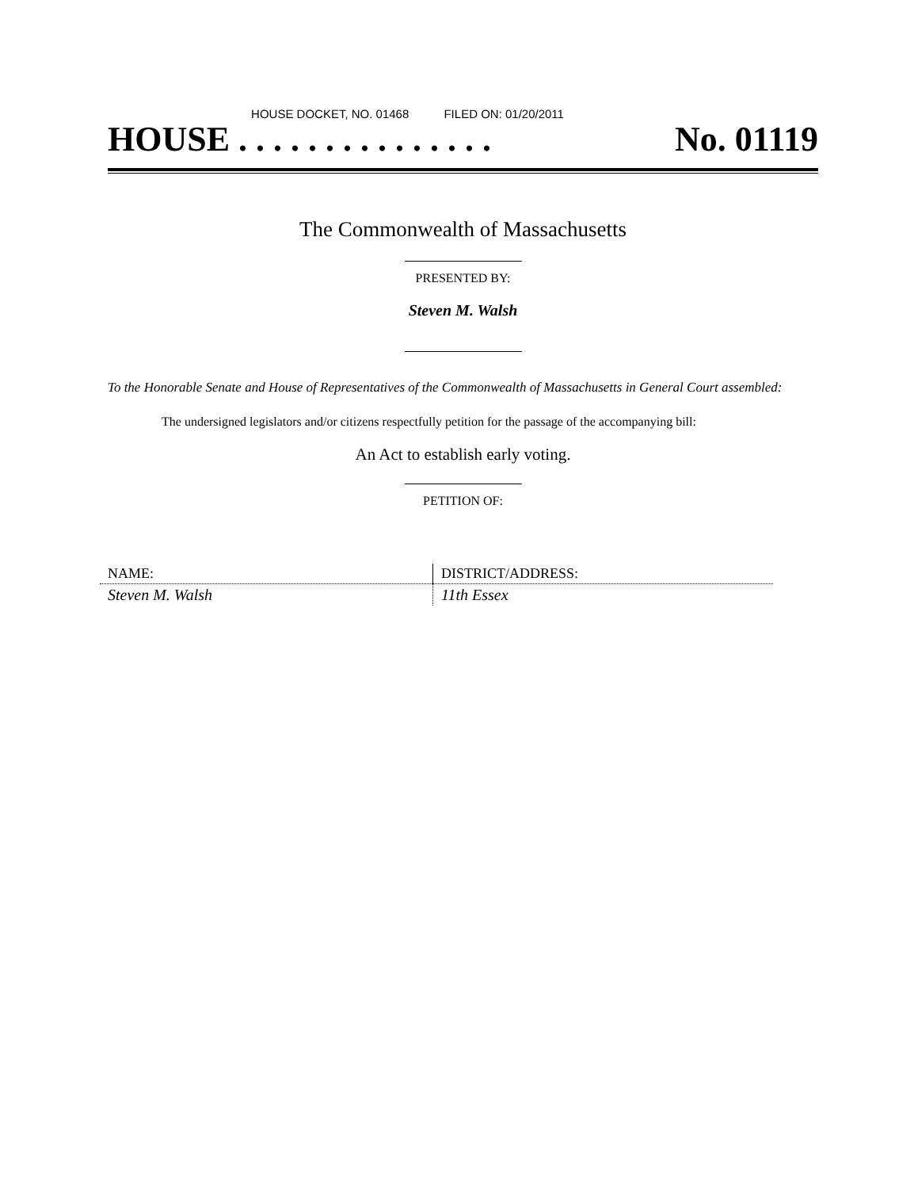HOUSE DOCKET, NO. 01468 FILED ON: 01/20/2011
HOUSE . . . . . . . . . . . . . . . No. 01119
The Commonwealth of Massachusetts
PRESENTED BY:
Steven M. Walsh
To the Honorable Senate and House of Representatives of the Commonwealth of Massachusetts in General Court assembled:
The undersigned legislators and/or citizens respectfully petition for the passage of the accompanying bill:
An Act to establish early voting.
PETITION OF:
| NAME: | DISTRICT/ADDRESS: |
| Steven M. Walsh | 11th Essex |